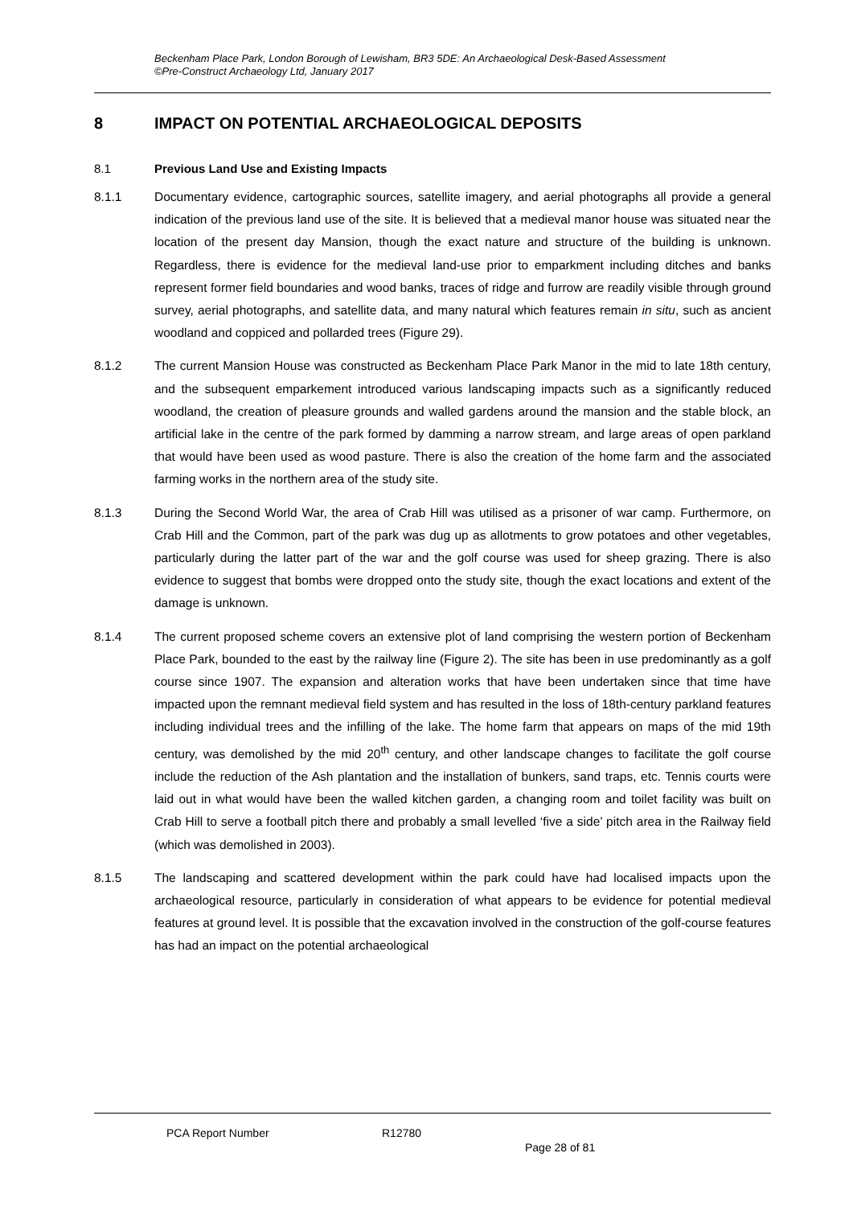Beckenham Place Park, London Borough of Lewisham, BR3 5DE: An Archaeological Desk-Based Assessment
©Pre-Construct Archaeology Ltd, January 2017
8 IMPACT ON POTENTIAL ARCHAEOLOGICAL DEPOSITS
8.1 Previous Land Use and Existing Impacts
8.1.1 Documentary evidence, cartographic sources, satellite imagery, and aerial photographs all provide a general indication of the previous land use of the site. It is believed that a medieval manor house was situated near the location of the present day Mansion, though the exact nature and structure of the building is unknown. Regardless, there is evidence for the medieval land-use prior to emparkment including ditches and banks represent former field boundaries and wood banks, traces of ridge and furrow are readily visible through ground survey, aerial photographs, and satellite data, and many natural which features remain in situ, such as ancient woodland and coppiced and pollarded trees (Figure 29).
8.1.2 The current Mansion House was constructed as Beckenham Place Park Manor in the mid to late 18th century, and the subsequent emparkement introduced various landscaping impacts such as a significantly reduced woodland, the creation of pleasure grounds and walled gardens around the mansion and the stable block, an artificial lake in the centre of the park formed by damming a narrow stream, and large areas of open parkland that would have been used as wood pasture. There is also the creation of the home farm and the associated farming works in the northern area of the study site.
8.1.3 During the Second World War, the area of Crab Hill was utilised as a prisoner of war camp. Furthermore, on Crab Hill and the Common, part of the park was dug up as allotments to grow potatoes and other vegetables, particularly during the latter part of the war and the golf course was used for sheep grazing. There is also evidence to suggest that bombs were dropped onto the study site, though the exact locations and extent of the damage is unknown.
8.1.4 The current proposed scheme covers an extensive plot of land comprising the western portion of Beckenham Place Park, bounded to the east by the railway line (Figure 2). The site has been in use predominantly as a golf course since 1907. The expansion and alteration works that have been undertaken since that time have impacted upon the remnant medieval field system and has resulted in the loss of 18th-century parkland features including individual trees and the infilling of the lake. The home farm that appears on maps of the mid 19th century, was demolished by the mid 20<sup>th</sup> century, and other landscape changes to facilitate the golf course include the reduction of the Ash plantation and the installation of bunkers, sand traps, etc. Tennis courts were laid out in what would have been the walled kitchen garden, a changing room and toilet facility was built on Crab Hill to serve a football pitch there and probably a small levelled ‘five a side’ pitch area in the Railway field (which was demolished in 2003).
8.1.5 The landscaping and scattered development within the park could have had localised impacts upon the archaeological resource, particularly in consideration of what appears to be evidence for potential medieval features at ground level. It is possible that the excavation involved in the construction of the golf-course features has had an impact on the potential archaeological
PCA Report Number R12780
Page 28 of 81